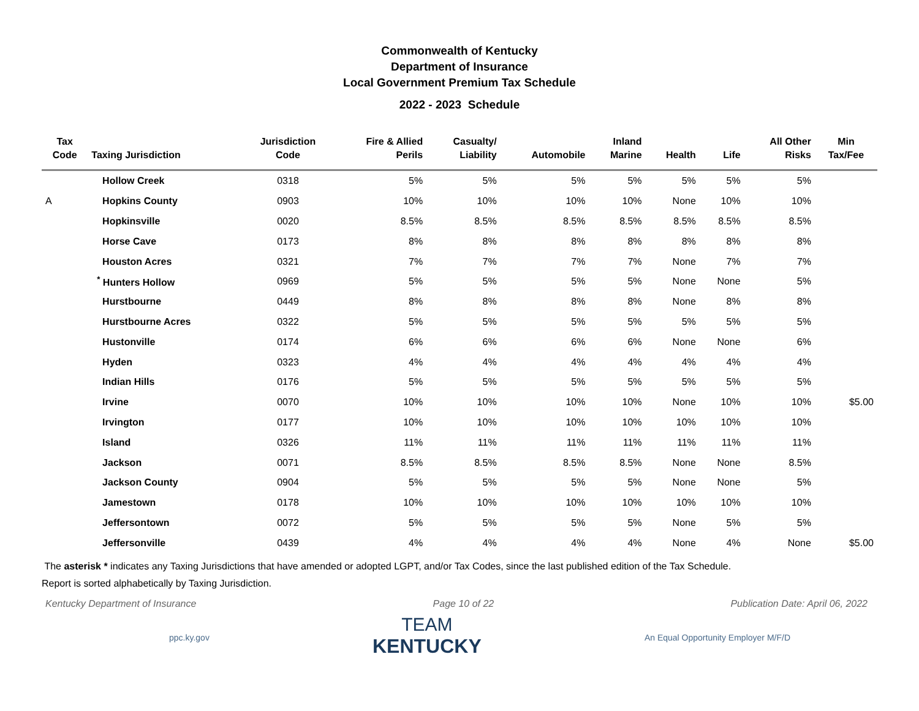Commonwealth of Kentucky
Department of Insurance
Local Government Premium Tax Schedule
2022 - 2023 Schedule
| Tax Code | Taxing Jurisdiction | Jurisdiction Code | Fire & Allied Perils | Casualty/ Liability | Automobile | Inland Marine | Health | Life | All Other Risks | Min Tax/Fee |
| --- | --- | --- | --- | --- | --- | --- | --- | --- | --- | --- |
| | Hollow Creek | 0318 | 5% | 5% | 5% | 5% | 5% | 5% | 5% | |
| A | Hopkins County | 0903 | 10% | 10% | 10% | 10% | None | 10% | 10% | |
| | Hopkinsville | 0020 | 8.5% | 8.5% | 8.5% | 8.5% | 8.5% | 8.5% | 8.5% | |
| | Horse Cave | 0173 | 8% | 8% | 8% | 8% | 8% | 8% | 8% | |
| | Houston Acres | 0321 | 7% | 7% | 7% | 7% | None | 7% | 7% | |
| | <sup>*</sup> Hunters Hollow | 0969 | 5% | 5% | 5% | 5% | None | None | 5% | |
| | Hurstbourne | 0449 | 8% | 8% | 8% | 8% | None | 8% | 8% | |
| | Hurstbourne Acres | 0322 | 5% | 5% | 5% | 5% | 5% | 5% | 5% | |
| | Hustonville | 0174 | 6% | 6% | 6% | 6% | None | None | 6% | |
| | Hyden | 0323 | 4% | 4% | 4% | 4% | 4% | 4% | 4% | |
| | Indian Hills | 0176 | 5% | 5% | 5% | 5% | 5% | 5% | 5% | |
| | Irvine | 0070 | 10% | 10% | 10% | 10% | None | 10% | 10% | $5.00 |
| | Irvington | 0177 | 10% | 10% | 10% | 10% | 10% | 10% | 10% | |
| | Island | 0326 | 11% | 11% | 11% | 11% | 11% | 11% | 11% | |
| | Jackson | 0071 | 8.5% | 8.5% | 8.5% | 8.5% | None | None | 8.5% | |
| | Jackson County | 0904 | 5% | 5% | 5% | 5% | None | None | 5% | |
| | Jamestown | 0178 | 10% | 10% | 10% | 10% | 10% | 10% | 10% | |
| | Jeffersontown | 0072 | 5% | 5% | 5% | 5% | None | 5% | 5% | |
| | Jeffersonville | 0439 | 4% | 4% | 4% | 4% | None | 4% | None | $5.00 |
The asterisk * indicates any Taxing Jurisdictions that have amended or adopted LGPT, and/or Tax Codes, since the last published edition of the Tax Schedule.
Report is sorted alphabetically by Taxing Jurisdiction.
Kentucky Department of Insurance Page 10 of 22 Publication Date: April 06, 2022
ppc.ky.gov
TEAM
KENTUCKY
An Equal Opportunity Employer M/F/D